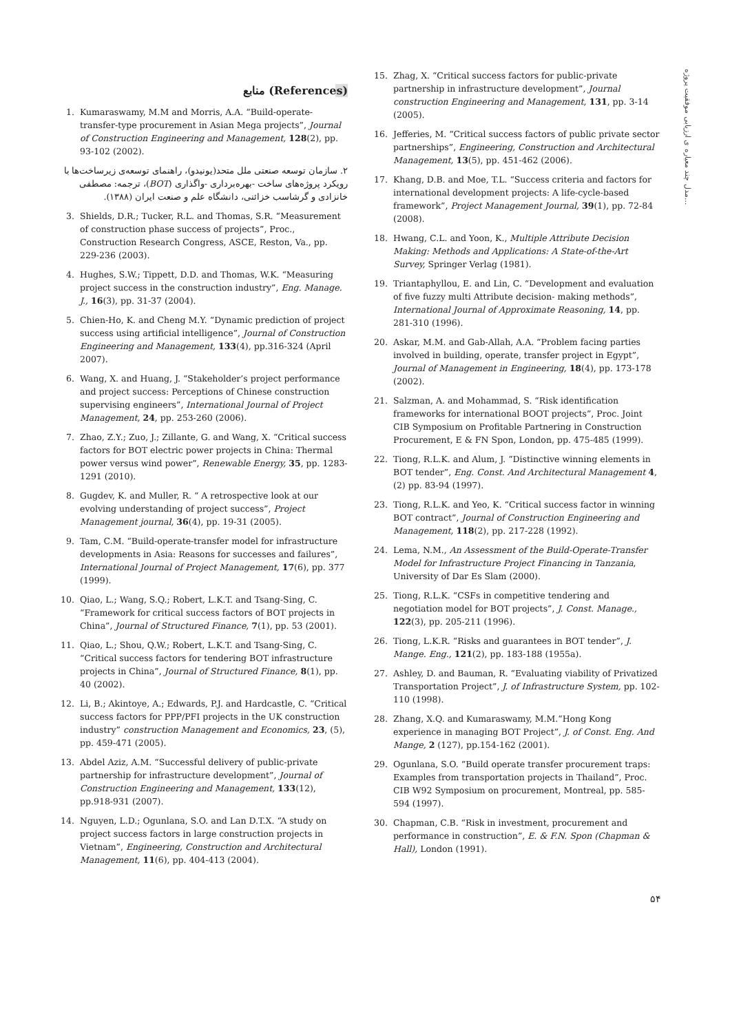مدل چند معیاره ی ارزیابی موفقیت پروژه...
منابع (References)
1. Kumaraswamy, M.M and Morris, A.A. “Build-operate-transfer-type procurement in Asian Mega projects”, Journal of Construction Engineering and Management, 128(2), pp. 93-102 (2002).
۲. سازمان توسعه صنعتی ملل متحد(یونیدو)، راهنمای توسعه‌ی زیرساخت‌ها با رویکرد پروژه‌های ساخت -بهره‌برداری -واگذاری (BOT)، ترجمه: مصطفی خانزادی و گرشاسب خزائنی، دانشگاه علم و صنعت ایران (۱۳۸۸).
3. Shields, D.R.; Tucker, R.L. and Thomas, S.R. “Measurement of construction phase success of projects”, Proc., Construction Research Congress, ASCE, Reston, Va., pp. 229-236 (2003).
4. Hughes, S.W.; Tippett, D.D. and Thomas, W.K. “Measuring project success in the construction industry”, Eng. Manage. J., 16(3), pp. 31-37 (2004).
5. Chien-Ho, K. and Cheng M.Y. “Dynamic prediction of project success using artificial intelligence”, Journal of Construction Engineering and Management, 133(4), pp.316-324 (April 2007).
6. Wang, X. and Huang, J. “Stakeholder’s project performance and project success: Perceptions of Chinese construction supervising engineers”, International Journal of Project Management, 24, pp. 253-260 (2006).
7. Zhao, Z.Y.; Zuo, J.; Zillante, G. and Wang, X. “Critical success factors for BOT electric power projects in China: Thermal power versus wind power”, Renewable Energy, 35, pp. 1283-1291 (2010).
8. Gugdev, K. and Muller, R. “ A retrospective look at our evolving understanding of project success”, Project Management journal, 36(4), pp. 19-31 (2005).
9. Tam, C.M. “Build-operate-transfer model for infrastructure developments in Asia: Reasons for successes and failures”, International Journal of Project Management, 17(6), pp. 377 (1999).
10. Qiao, L.; Wang, S.Q.; Robert, L.K.T. and Tsang-Sing, C. “Framework for critical success factors of BOT projects in China”, Journal of Structured Finance, 7(1), pp. 53 (2001).
11. Qiao, L.; Shou, Q.W.; Robert, L.K.T. and Tsang-Sing, C. “Critical success factors for tendering BOT infrastructure projects in China”, Journal of Structured Finance, 8(1), pp. 40 (2002).
12. Li, B.; Akintoye, A.; Edwards, P.J. and Hardcastle, C. “Critical success factors for PPP/PFI projects in the UK construction industry” construction Management and Economics, 23, (5), pp. 459-471 (2005).
13. Abdel Aziz, A.M. “Successful delivery of public-private partnership for infrastructure development”, Journal of Construction Engineering and Management, 133(12), pp.918-931 (2007).
14. Nguyen, L.D.; Ogunlana, S.O. and Lan D.T.X. “A study on project success factors in large construction projects in Vietnam”, Engineering, Construction and Architectural Management, 11(6), pp. 404-413 (2004).
15. Zhag, X. “Critical success factors for public-private partnership in infrastructure development”, Journal construction Engineering and Management, 131, pp. 3-14 (2005).
16. Jefferies, M. “Critical success factors of public private sector partnerships”, Engineering, Construction and Architectural Management, 13(5), pp. 451-462 (2006).
17. Khang, D.B. and Moe, T.L. “Success criteria and factors for international development projects: A life-cycle-based framework”, Project Management Journal, 39(1), pp. 72-84 (2008).
18. Hwang, C.L. and Yoon, K., Multiple Attribute Decision Making: Methods and Applications: A State-of-the-Art Survey, Springer Verlag (1981).
19. Triantaphyllou, E. and Lin, C. “Development and evaluation of five fuzzy multi Attribute decision- making methods”, International Journal of Approximate Reasoning, 14, pp. 281-310 (1996).
20. Askar, M.M. and Gab-Allah, A.A. “Problem facing parties involved in building, operate, transfer project in Egypt”, Journal of Management in Engineering, 18(4), pp. 173-178 (2002).
21. Salzman, A. and Mohammad, S. “Risk identification frameworks for international BOOT projects”, Proc. Joint CIB Symposium on Profitable Partnering in Construction Procurement, E & FN Spon, London, pp. 475-485 (1999).
22. Tiong, R.L.K. and Alum, J. “Distinctive winning elements in BOT tender”, Eng. Const. And Architectural Management 4, (2) pp. 83-94 (1997).
23. Tiong, R.L.K. and Yeo, K. “Critical success factor in winning BOT contract”, Journal of Construction Engineering and Management, 118(2), pp. 217-228 (1992).
24. Lema, N.M., An Assessment of the Build-Operate-Transfer Model for Infrastructure Project Financing in Tanzania, University of Dar Es Slam (2000).
25. Tiong, R.L.K. “CSFs in competitive tendering and negotiation model for BOT projects”, J. Const. Manage., 122(3), pp. 205-211 (1996).
26. Tiong, L.K.R. “Risks and guarantees in BOT tender”, J. Mange. Eng., 121(2), pp. 183-188 (1955a).
27. Ashley, D. and Bauman, R. “Evaluating viability of Privatized Transportation Project”, J. of Infrastructure System, pp. 102-110 (1998).
28. Zhang, X.Q. and Kumaraswamy, M.M.“Hong Kong experience in managing BOT Project”, J. of Const. Eng. And Mange, 2 (127), pp.154-162 (2001).
29. Ogunlana, S.O. “Build operate transfer procurement traps: Examples from transportation projects in Thailand”, Proc. CIB W92 Symposium on procurement, Montreal, pp. 585-594 (1997).
30. Chapman, C.B. “Risk in investment, procurement and performance in construction”, E. & F.N. Spon (Chapman & Hall), London (1991).
۵۴